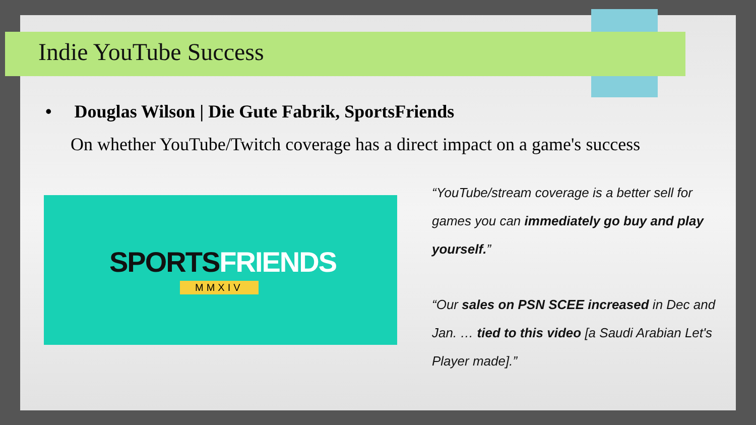Indie YouTube Success
• Douglas Wilson | Die Gute Fabrik, SportsFriends
On whether YouTube/Twitch coverage has a direct impact on a game's success
SPORTSFRIENDS
MMXIV
“YouTube/stream coverage is a better sell for games you can immediately go buy and play yourself.”
“Our sales on PSN SCEE increased in Dec and Jan. … tied to this video [a Saudi Arabian Let's Player made].”